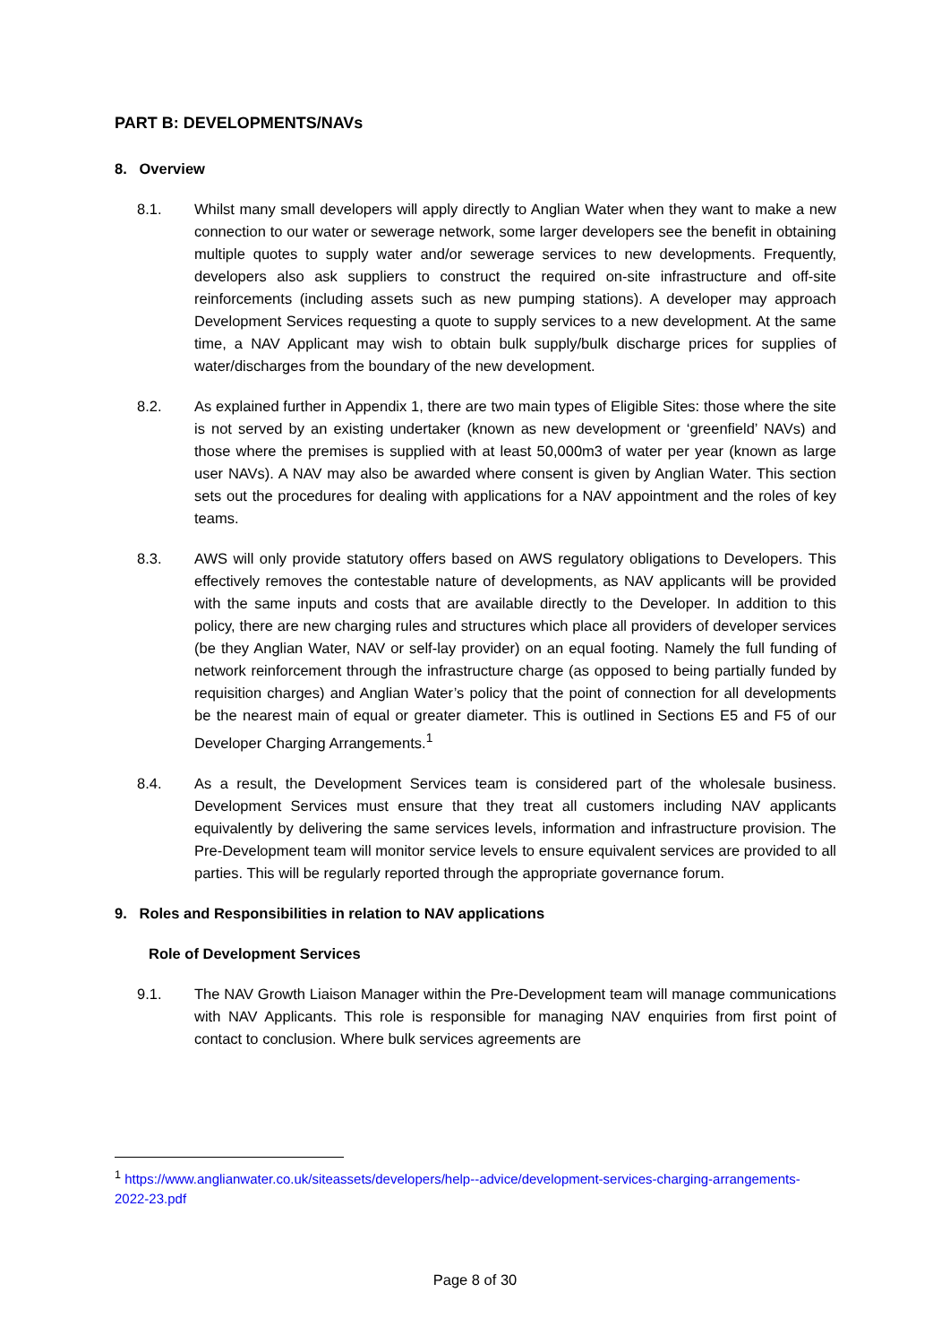PART B: DEVELOPMENTS/NAVs
8. Overview
8.1. Whilst many small developers will apply directly to Anglian Water when they want to make a new connection to our water or sewerage network, some larger developers see the benefit in obtaining multiple quotes to supply water and/or sewerage services to new developments. Frequently, developers also ask suppliers to construct the required on-site infrastructure and off-site reinforcements (including assets such as new pumping stations). A developer may approach Development Services requesting a quote to supply services to a new development. At the same time, a NAV Applicant may wish to obtain bulk supply/bulk discharge prices for supplies of water/discharges from the boundary of the new development.
8.2. As explained further in Appendix 1, there are two main types of Eligible Sites: those where the site is not served by an existing undertaker (known as new development or ‘greenfield’ NAVs) and those where the premises is supplied with at least 50,000m3 of water per year (known as large user NAVs). A NAV may also be awarded where consent is given by Anglian Water. This section sets out the procedures for dealing with applications for a NAV appointment and the roles of key teams.
8.3. AWS will only provide statutory offers based on AWS regulatory obligations to Developers. This effectively removes the contestable nature of developments, as NAV applicants will be provided with the same inputs and costs that are available directly to the Developer. In addition to this policy, there are new charging rules and structures which place all providers of developer services (be they Anglian Water, NAV or self-lay provider) on an equal footing. Namely the full funding of network reinforcement through the infrastructure charge (as opposed to being partially funded by requisition charges) and Anglian Water’s policy that the point of connection for all developments be the nearest main of equal or greater diameter. This is outlined in Sections E5 and F5 of our Developer Charging Arrangements.<sup>1</sup>
8.4. As a result, the Development Services team is considered part of the wholesale business. Development Services must ensure that they treat all customers including NAV applicants equivalently by delivering the same services levels, information and infrastructure provision. The Pre-Development team will monitor service levels to ensure equivalent services are provided to all parties. This will be regularly reported through the appropriate governance forum.
9. Roles and Responsibilities in relation to NAV applications
Role of Development Services
9.1. The NAV Growth Liaison Manager within the Pre-Development team will manage communications with NAV Applicants. This role is responsible for managing NAV enquiries from first point of contact to conclusion. Where bulk services agreements are
<sup>1</sup> https://www.anglianwater.co.uk/siteassets/developers/help--advice/development-services-charging-arrangements-2022-23.pdf
Page 8 of 30